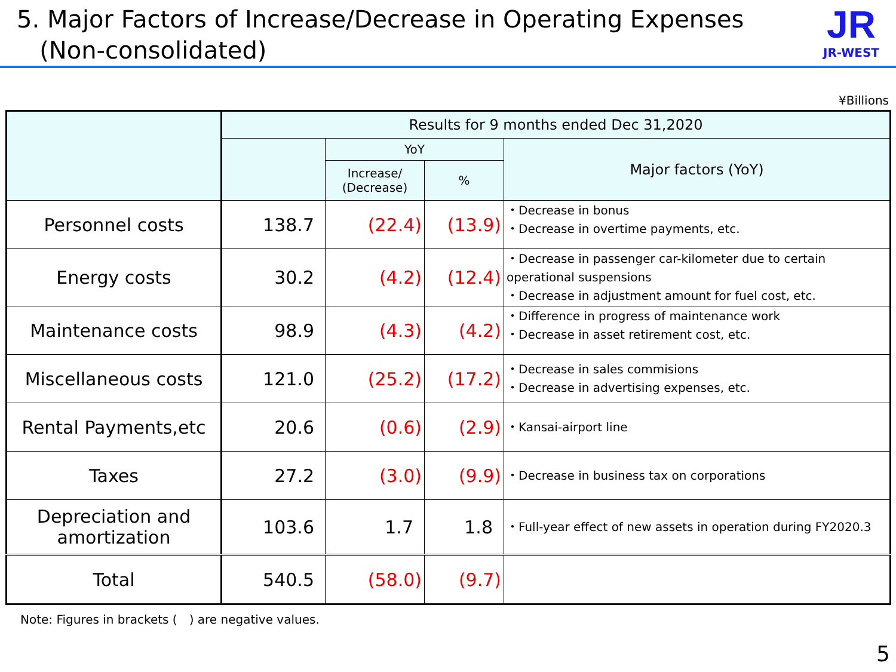5. Major Factors of Increase/Decrease in Operating Expenses
(Non-consolidated)
JR
JR-WEST
¥Billions
| | Results for 9 months ended Dec 31,2020 | | | |
| --- | --- | --- | --- | --- |
| | | YoY | | Major factors (YoY) |
| | | Increase/ (Decrease) | % | |
| Personnel costs | 138.7 | (22.4) | (13.9) | ・Decrease in bonus ・Decrease in overtime payments, etc. |
| Energy costs | 30.2 | (4.2) | (12.4) | ・Decrease in passenger car-kilometer due to certain operational suspensions ・Decrease in adjustment amount for fuel cost, etc. |
| Maintenance costs | 98.9 | (4.3) | (4.2) | ・Difference in progress of maintenance work ・Decrease in asset retirement cost, etc. |
| Miscellaneous costs | 121.0 | (25.2) | (17.2) | ・Decrease in sales commisions ・Decrease in advertising expenses, etc. |
| Rental Payments,etc | 20.6 | (0.6) | (2.9) | ・Kansai-airport line |
| Taxes | 27.2 | (3.0) | (9.9) | ・Decrease in business tax on corporations |
| Depreciation and amortization | 103.6 | 1.7 | 1.8 | ・Full-year effect of new assets in operation during FY2020.3 |
| Total | 540.5 | (58.0) | (9.7) | |
Note: Figures in brackets (　) are negative values.
5